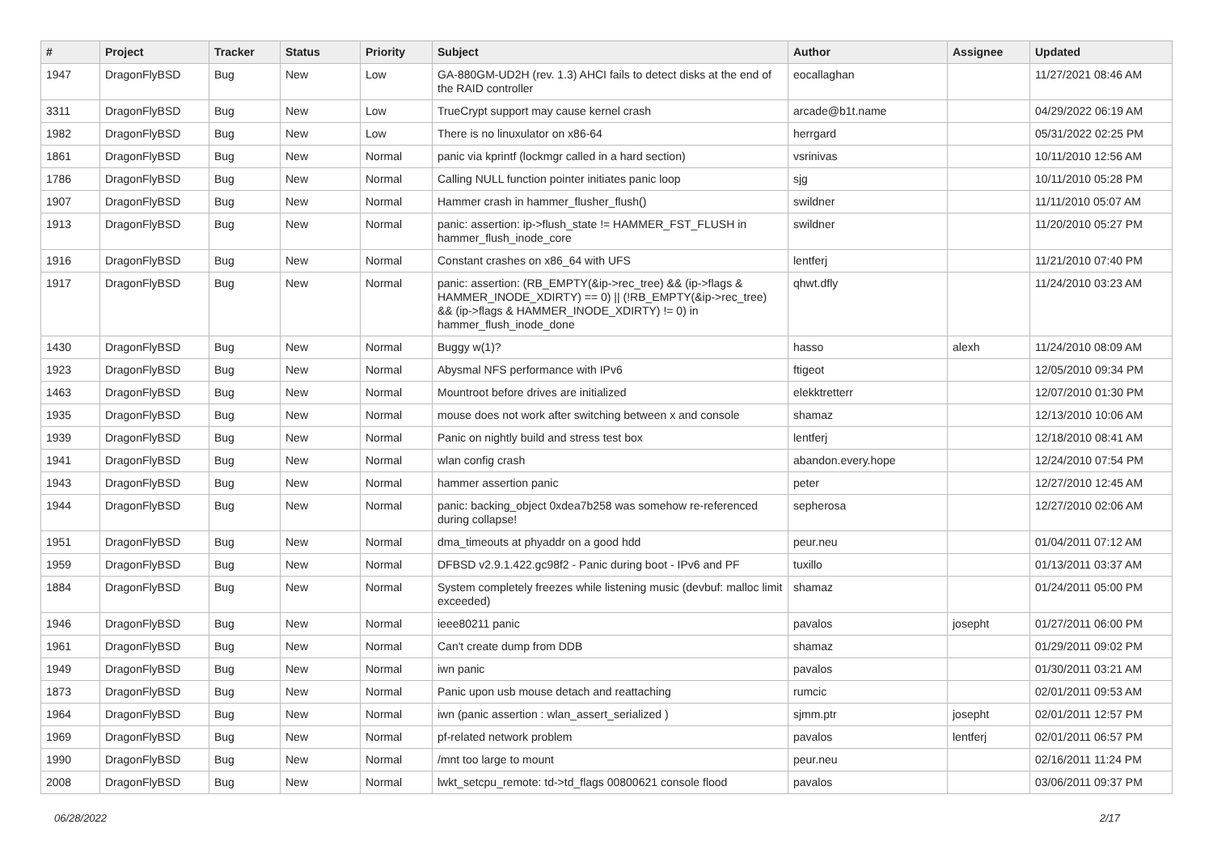| # | Project | Tracker | Status | Priority | Subject | Author | Assignee | Updated |
| --- | --- | --- | --- | --- | --- | --- | --- | --- |
| 1947 | DragonFlyBSD | Bug | New | Low | GA-880GM-UD2H (rev. 1.3) AHCI fails to detect disks at the end of the RAID controller | eocallaghan | | 11/27/2021 08:46 AM |
| 3311 | DragonFlyBSD | Bug | New | Low | TrueCrypt support may cause kernel crash | arcade@b1t.name | | 04/29/2022 06:19 AM |
| 1982 | DragonFlyBSD | Bug | New | Low | There is no linuxulator on x86-64 | herrgard | | 05/31/2022 02:25 PM |
| 1861 | DragonFlyBSD | Bug | New | Normal | panic via kprintf (lockmgr called in a hard section) | vsrinivas | | 10/11/2010 12:56 AM |
| 1786 | DragonFlyBSD | Bug | New | Normal | Calling NULL function pointer initiates panic loop | sjg | | 10/11/2010 05:28 PM |
| 1907 | DragonFlyBSD | Bug | New | Normal | Hammer crash in hammer_flusher_flush() | swildner | | 11/11/2010 05:07 AM |
| 1913 | DragonFlyBSD | Bug | New | Normal | panic: assertion: ip->flush_state != HAMMER_FST_FLUSH in hammer_flush_inode_core | swildner | | 11/20/2010 05:27 PM |
| 1916 | DragonFlyBSD | Bug | New | Normal | Constant crashes on x86_64 with UFS | lentferj | | 11/21/2010 07:40 PM |
| 1917 | DragonFlyBSD | Bug | New | Normal | panic: assertion: (RB_EMPTY(&ip->rec_tree) && (ip->flags & HAMMER_INODE_XDIRTY) == 0) // (!RB_EMPTY(&ip->rec_tree) && (ip->flags & HAMMER_INODE_XDIRTY) != 0) in hammer_flush_inode_done | qhwt.dfly | | 11/24/2010 03:23 AM |
| 1430 | DragonFlyBSD | Bug | New | Normal | Buggy w(1)? | hasso | alexh | 11/24/2010 08:09 AM |
| 1923 | DragonFlyBSD | Bug | New | Normal | Abysmal NFS performance with IPv6 | ftigeot | | 12/05/2010 09:34 PM |
| 1463 | DragonFlyBSD | Bug | New | Normal | Mountroot before drives are initialized | elekktretterr | | 12/07/2010 01:30 PM |
| 1935 | DragonFlyBSD | Bug | New | Normal | mouse does not work after switching between x and console | shamaz | | 12/13/2010 10:06 AM |
| 1939 | DragonFlyBSD | Bug | New | Normal | Panic on nightly build and stress test box | lentferj | | 12/18/2010 08:41 AM |
| 1941 | DragonFlyBSD | Bug | New | Normal | wlan config crash | abandon.every.hope | | 12/24/2010 07:54 PM |
| 1943 | DragonFlyBSD | Bug | New | Normal | hammer assertion panic | peter | | 12/27/2010 12:45 AM |
| 1944 | DragonFlyBSD | Bug | New | Normal | panic: backing_object 0xdea7b258 was somehow re-referenced during collapse! | sepherosa | | 12/27/2010 02:06 AM |
| 1951 | DragonFlyBSD | Bug | New | Normal | dma_timeouts at phyaddr on a good hdd | peur.neu | | 01/04/2011 07:12 AM |
| 1959 | DragonFlyBSD | Bug | New | Normal | DFBSD v2.9.1.422.gc98f2 - Panic during boot - IPv6 and PF | tuxillo | | 01/13/2011 03:37 AM |
| 1884 | DragonFlyBSD | Bug | New | Normal | System completely freezes while listening music (devbuf: malloc limit exceeded) | shamaz | | 01/24/2011 05:00 PM |
| 1946 | DragonFlyBSD | Bug | New | Normal | ieee80211 panic | pavalos | josepht | 01/27/2011 06:00 PM |
| 1961 | DragonFlyBSD | Bug | New | Normal | Can't create dump from DDB | shamaz | | 01/29/2011 09:02 PM |
| 1949 | DragonFlyBSD | Bug | New | Normal | iwn panic | pavalos | | 01/30/2011 03:21 AM |
| 1873 | DragonFlyBSD | Bug | New | Normal | Panic upon usb mouse detach and reattaching | rumcic | | 02/01/2011 09:53 AM |
| 1964 | DragonFlyBSD | Bug | New | Normal | iwn (panic assertion : wlan_assert_serialized ) | sjmm.ptr | josepht | 02/01/2011 12:57 PM |
| 1969 | DragonFlyBSD | Bug | New | Normal | pf-related network problem | pavalos | lentferj | 02/01/2011 06:57 PM |
| 1990 | DragonFlyBSD | Bug | New | Normal | /mnt too large to mount | peur.neu | | 02/16/2011 11:24 PM |
| 2008 | DragonFlyBSD | Bug | New | Normal | lwkt_setcpu_remote: td->td_flags 00800621 console flood | pavalos | | 03/06/2011 09:37 PM |
06/28/2022 2/17